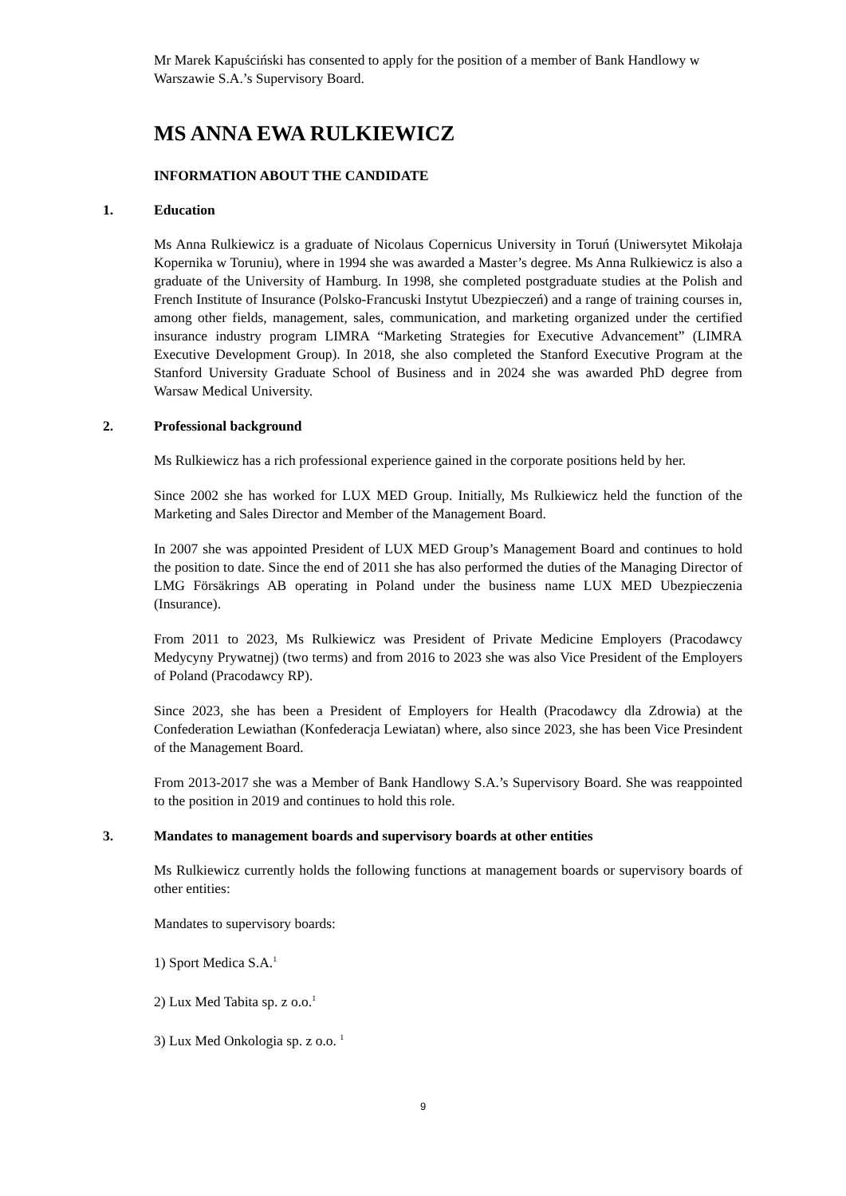Mr Marek Kapuściński has consented to apply for the position of a member of Bank Handlowy w Warszawie S.A.’s Supervisory Board.
MS ANNA EWA RULKIEWICZ
INFORMATION ABOUT THE CANDIDATE
1. Education
Ms Anna Rulkiewicz is a graduate of Nicolaus Copernicus University in Toruń (Uniwersytet Mikołaja Kopernika w Toruniu), where in 1994 she was awarded a Master’s degree. Ms Anna Rulkiewicz is also a graduate of the University of Hamburg. In 1998, she completed postgraduate studies at the Polish and French Institute of Insurance (Polsko-Francuski Instytut Ubezpieczeń) and a range of training courses in, among other fields, management, sales, communication, and marketing organized under the certified insurance industry program LIMRA “Marketing Strategies for Executive Advancement” (LIMRA Executive Development Group). In 2018, she also completed the Stanford Executive Program at the Stanford University Graduate School of Business and in 2024 she was awarded PhD degree from Warsaw Medical University.
2. Professional background
Ms Rulkiewicz has a rich professional experience gained in the corporate positions held by her.
Since 2002 she has worked for LUX MED Group. Initially, Ms Rulkiewicz held the function of the Marketing and Sales Director and Member of the Management Board.
In 2007 she was appointed President of LUX MED Group’s Management Board and continues to hold the position to date. Since the end of 2011 she has also performed the duties of the Managing Director of LMG Försäkrings AB operating in Poland under the business name LUX MED Ubezpieczenia (Insurance).
From 2011 to 2023, Ms Rulkiewicz was President of Private Medicine Employers (Pracodawcy Medycyny Prywatnej) (two terms) and from 2016 to 2023 she was also Vice President of the Employers of Poland (Pracodawcy RP).
Since 2023, she has been a President of Employers for Health (Pracodawcy dla Zdrowia) at the Confederation Lewiathan (Konfederacja Lewiatan) where, also since 2023, she has been Vice Presindent of the Management Board.
From 2013-2017 she was a Member of Bank Handlowy S.A.’s Supervisory Board. She was reappointed to the position in 2019 and continues to hold this role.
3. Mandates to management boards and supervisory boards at other entities
Ms Rulkiewicz currently holds the following functions at management boards or supervisory boards of other entities:
Mandates to supervisory boards:
1) Sport Medica S.A.<sup>1</sup>
2) Lux Med Tabita sp. z o.o.<sup>1</sup>
3) Lux Med Onkologia sp. z o.o. <sup>1</sup>
9